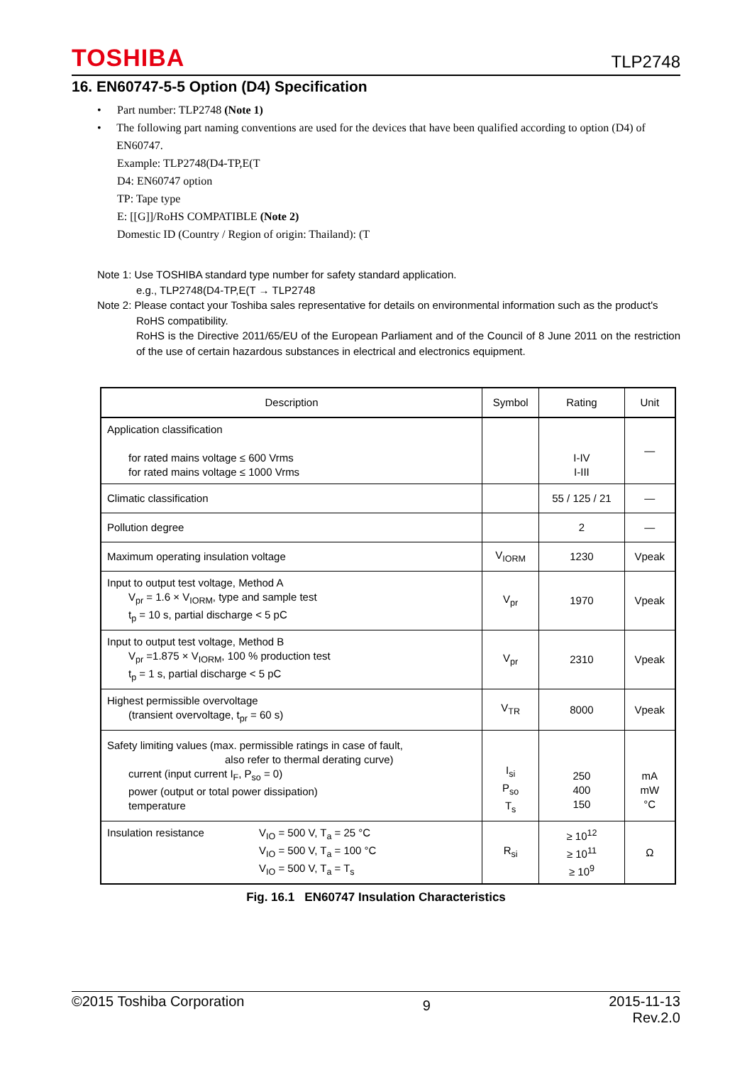TOSHIBA TLP2748
16. EN60747-5-5 Option (D4) Specification
• Part number: TLP2748 (Note 1)
• The following part naming conventions are used for the devices that have been qualified according to option (D4) of EN60747.
Example: TLP2748(D4-TP,E(T
D4: EN60747 option
TP: Tape type
E: [[G]]/RoHS COMPATIBLE (Note 2)
Domestic ID (Country / Region of origin: Thailand): (T
Note 1: Use TOSHIBA standard type number for safety standard application.
e.g., TLP2748(D4-TP,E(T → TLP2748
Note 2: Please contact your Toshiba sales representative for details on environmental information such as the product's
RoHS compatibility.
RoHS is the Directive 2011/65/EU of the European Parliament and of the Council of 8 June 2011 on the restriction of the use of certain hazardous substances in electrical and electronics equipment.
| Description | Symbol | Rating | Unit |
| --- | --- | --- | --- |
| Application classification for rated mains voltage ≤ 600 Vrms for rated mains voltage ≤ 1000 Vrms | | I-IV I-III | — |
| Climatic classification | | 55 / 125 / 21 | — |
| Pollution degree | | 2 | — |
| Maximum operating insulation voltage | V<sub>IORM</sub> | 1230 | Vpeak |
| Input to output test voltage, Method A V<sub>pr</sub> = 1.6 × V<sub>IORM</sub>, type and sample test t<sub>p</sub> = 10 s, partial discharge < 5 pC | V<sub>pr</sub> | 1970 | Vpeak |
| Input to output test voltage, Method B V<sub>pr</sub> =1.875 × V<sub>IORM</sub>, 100 % production test t<sub>p</sub> = 1 s, partial discharge < 5 pC | V<sub>pr</sub> | 2310 | Vpeak |
| Highest permissible overvoltage (transient overvoltage, t<sub>pr</sub> = 60 s) | V<sub>TR</sub> | 8000 | Vpeak |
| Safety limiting values (max. permissible ratings in case of fault, also refer to thermal derating curve) current (input current I<sub>F</sub>, P<sub>so</sub> = 0) power (output or total power dissipation) temperature | I<sub>si</sub> P<sub>so</sub> T<sub>s</sub> | 250 400 150 | mA mW °C |
| Insulation resistance V<sub>IO</sub> = 500 V, T<sub>a</sub> = 25 °C V<sub>IO</sub> = 500 V, T<sub>a</sub> = 100 °C V<sub>IO</sub> = 500 V, T<sub>a</sub> = T<sub>s</sub> | R<sub>si</sub> | ≥ 10<sup>12</sup> ≥ 10<sup>11</sup> ≥ 10<sup>9</sup> | Ω |
Fig. 16.1 EN60747 Insulation Characteristics
©2015 Toshiba Corporation 9 2015-11-13
Rev.2.0